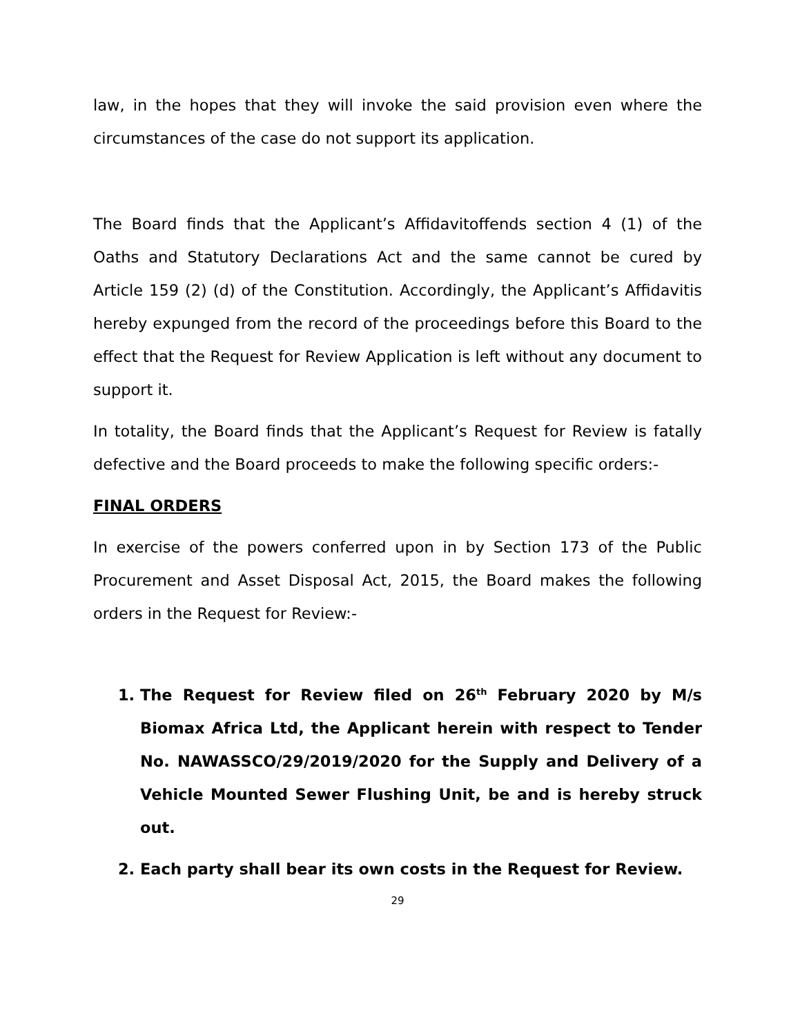law, in the hopes that they will invoke the said provision even where the circumstances of the case do not support its application.
The Board finds that the Applicant’s Affidavitoffends section 4 (1) of the Oaths and Statutory Declarations Act and the same cannot be cured by Article 159 (2) (d) of the Constitution. Accordingly, the Applicant’s Affidavitis hereby expunged from the record of the proceedings before this Board to the effect that the Request for Review Application is left without any document to support it.
In totality, the Board finds that the Applicant’s Request for Review is fatally defective and the Board proceeds to make the following specific orders:-
FINAL ORDERS
In exercise of the powers conferred upon in by Section 173 of the Public Procurement and Asset Disposal Act, 2015, the Board makes the following orders in the Request for Review:-
1. The Request for Review filed on 26<sup>th</sup> February 2020 by M/s Biomax Africa Ltd, the Applicant herein with respect to Tender No. NAWASSCO/29/2019/2020 for the Supply and Delivery of a Vehicle Mounted Sewer Flushing Unit, be and is hereby struck out.
2. Each party shall bear its own costs in the Request for Review.
29